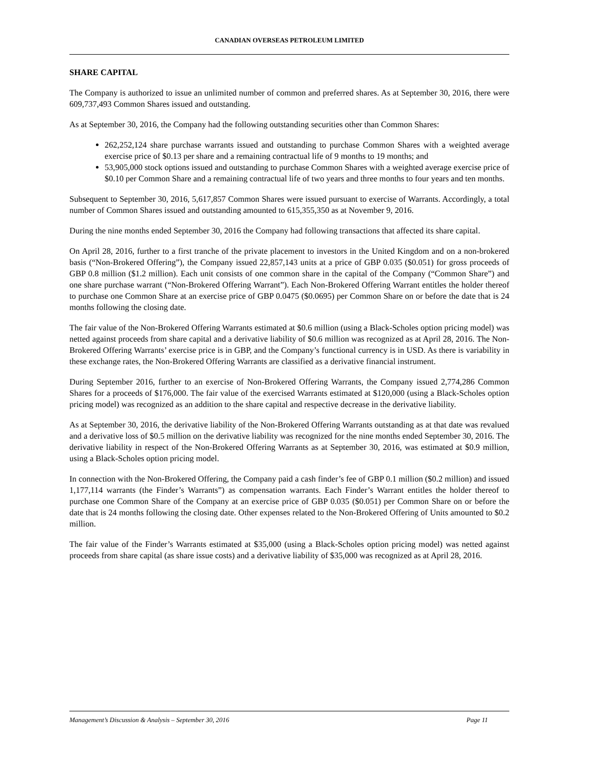CANADIAN OVERSEAS PETROLEUM LIMITED
SHARE CAPITAL
The Company is authorized to issue an unlimited number of common and preferred shares. As at September 30, 2016, there were 609,737,493 Common Shares issued and outstanding.
As at September 30, 2016, the Company had the following outstanding securities other than Common Shares:
262,252,124 share purchase warrants issued and outstanding to purchase Common Shares with a weighted average exercise price of $0.13 per share and a remaining contractual life of 9 months to 19 months; and
53,905,000 stock options issued and outstanding to purchase Common Shares with a weighted average exercise price of $0.10 per Common Share and a remaining contractual life of two years and three months to four years and ten months.
Subsequent to September 30, 2016, 5,617,857 Common Shares were issued pursuant to exercise of Warrants. Accordingly, a total number of Common Shares issued and outstanding amounted to 615,355,350 as at November 9, 2016.
During the nine months ended September 30, 2016 the Company had following transactions that affected its share capital.
On April 28, 2016, further to a first tranche of the private placement to investors in the United Kingdom and on a non-brokered basis (“Non-Brokered Offering”), the Company issued 22,857,143 units at a price of GBP 0.035 ($0.051) for gross proceeds of GBP 0.8 million ($1.2 million). Each unit consists of one common share in the capital of the Company (“Common Share”) and one share purchase warrant (“Non-Brokered Offering Warrant”). Each Non-Brokered Offering Warrant entitles the holder thereof to purchase one Common Share at an exercise price of GBP 0.0475 ($0.0695) per Common Share on or before the date that is 24 months following the closing date.
The fair value of the Non-Brokered Offering Warrants estimated at $0.6 million (using a Black-Scholes option pricing model) was netted against proceeds from share capital and a derivative liability of $0.6 million was recognized as at April 28, 2016. The Non-Brokered Offering Warrants’ exercise price is in GBP, and the Company’s functional currency is in USD. As there is variability in these exchange rates, the Non-Brokered Offering Warrants are classified as a derivative financial instrument.
During September 2016, further to an exercise of Non-Brokered Offering Warrants, the Company issued 2,774,286 Common Shares for a proceeds of $176,000. The fair value of the exercised Warrants estimated at $120,000 (using a Black-Scholes option pricing model) was recognized as an addition to the share capital and respective decrease in the derivative liability.
As at September 30, 2016, the derivative liability of the Non-Brokered Offering Warrants outstanding as at that date was revalued and a derivative loss of $0.5 million on the derivative liability was recognized for the nine months ended September 30, 2016. The derivative liability in respect of the Non-Brokered Offering Warrants as at September 30, 2016, was estimated at $0.9 million, using a Black-Scholes option pricing model.
In connection with the Non-Brokered Offering, the Company paid a cash finder’s fee of GBP 0.1 million ($0.2 million) and issued 1,177,114 warrants (the Finder’s Warrants”) as compensation warrants. Each Finder’s Warrant entitles the holder thereof to purchase one Common Share of the Company at an exercise price of GBP 0.035 ($0.051) per Common Share on or before the date that is 24 months following the closing date. Other expenses related to the Non-Brokered Offering of Units amounted to $0.2 million.
The fair value of the Finder’s Warrants estimated at $35,000 (using a Black-Scholes option pricing model) was netted against proceeds from share capital (as share issue costs) and a derivative liability of $35,000 was recognized as at April 28, 2016.
Management’s Discussion & Analysis – September 30, 2016 Page 11